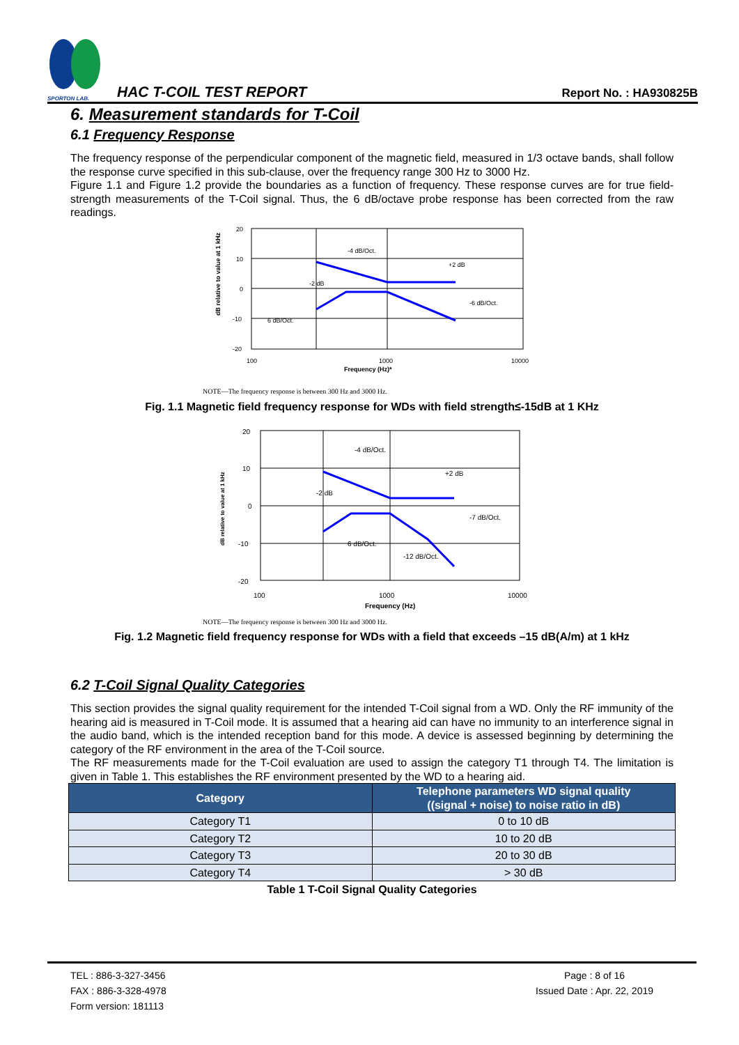SPORTON LAB.
HAC T-COIL TEST REPORT
Report No. : HA930825B
6. Measurement standards for T-Coil
6.1 Frequency Response
The frequency response of the perpendicular component of the magnetic field, measured in 1/3 octave bands, shall follow the response curve specified in this sub-clause, over the frequency range 300 Hz to 3000 Hz.
Figure 1.1 and Figure 1.2 provide the boundaries as a function of frequency. These response curves are for true field-strength measurements of the T-Coil signal. Thus, the 6 dB/octave probe response has been corrected from the raw readings.
20
10
0
-10
-20
100
1000
10000
Frequency (Hz)*
-4 dB/Oct.
+2 dB
-2 dB
-6 dB/Oct.
6 dB/Oct.
dB relative to value at 1 kHz
NOTE—The frequency response is between 300 Hz and 3000 Hz.
Fig. 1.1 Magnetic field frequency response for WDs with field strength≤-15dB at 1 KHz
20
10
0
-10
-20
100
1000
10000
Frequency (Hz)
-4 dB/Oct.
+2 dB
-2 dB
-7 dB/Oct.
6 dB/Oct.
-12 dB/Oct.
dB relative to value at 1 kHz
NOTE—The frequency response is between 300 Hz and 3000 Hz.
Fig. 1.2 Magnetic field frequency response for WDs with a field that exceeds –15 dB(A/m) at 1 kHz
6.2 T-Coil Signal Quality Categories
This section provides the signal quality requirement for the intended T-Coil signal from a WD. Only the RF immunity of the hearing aid is measured in T-Coil mode. It is assumed that a hearing aid can have no immunity to an interference signal in the audio band, which is the intended reception band for this mode. A device is assessed beginning by determining the category of the RF environment in the area of the T-Coil source.
The RF measurements made for the T-Coil evaluation are used to assign the category T1 through T4. The limitation is given in Table 1. This establishes the RF environment presented by the WD to a hearing aid.
| Category | Telephone parameters WD signal quality ((signal + noise) to noise ratio in dB) |
| --- | --- |
| Category T1 | 0 to 10 dB |
| Category T2 | 10 to 20 dB |
| Category T3 | 20 to 30 dB |
| Category T4 | > 30 dB |
Table 1 T-Coil Signal Quality Categories
TEL : 886-3-327-3456
FAX : 886-3-328-4978
Form version: 181113
Page : 8 of 16
Issued Date : Apr. 22, 2019